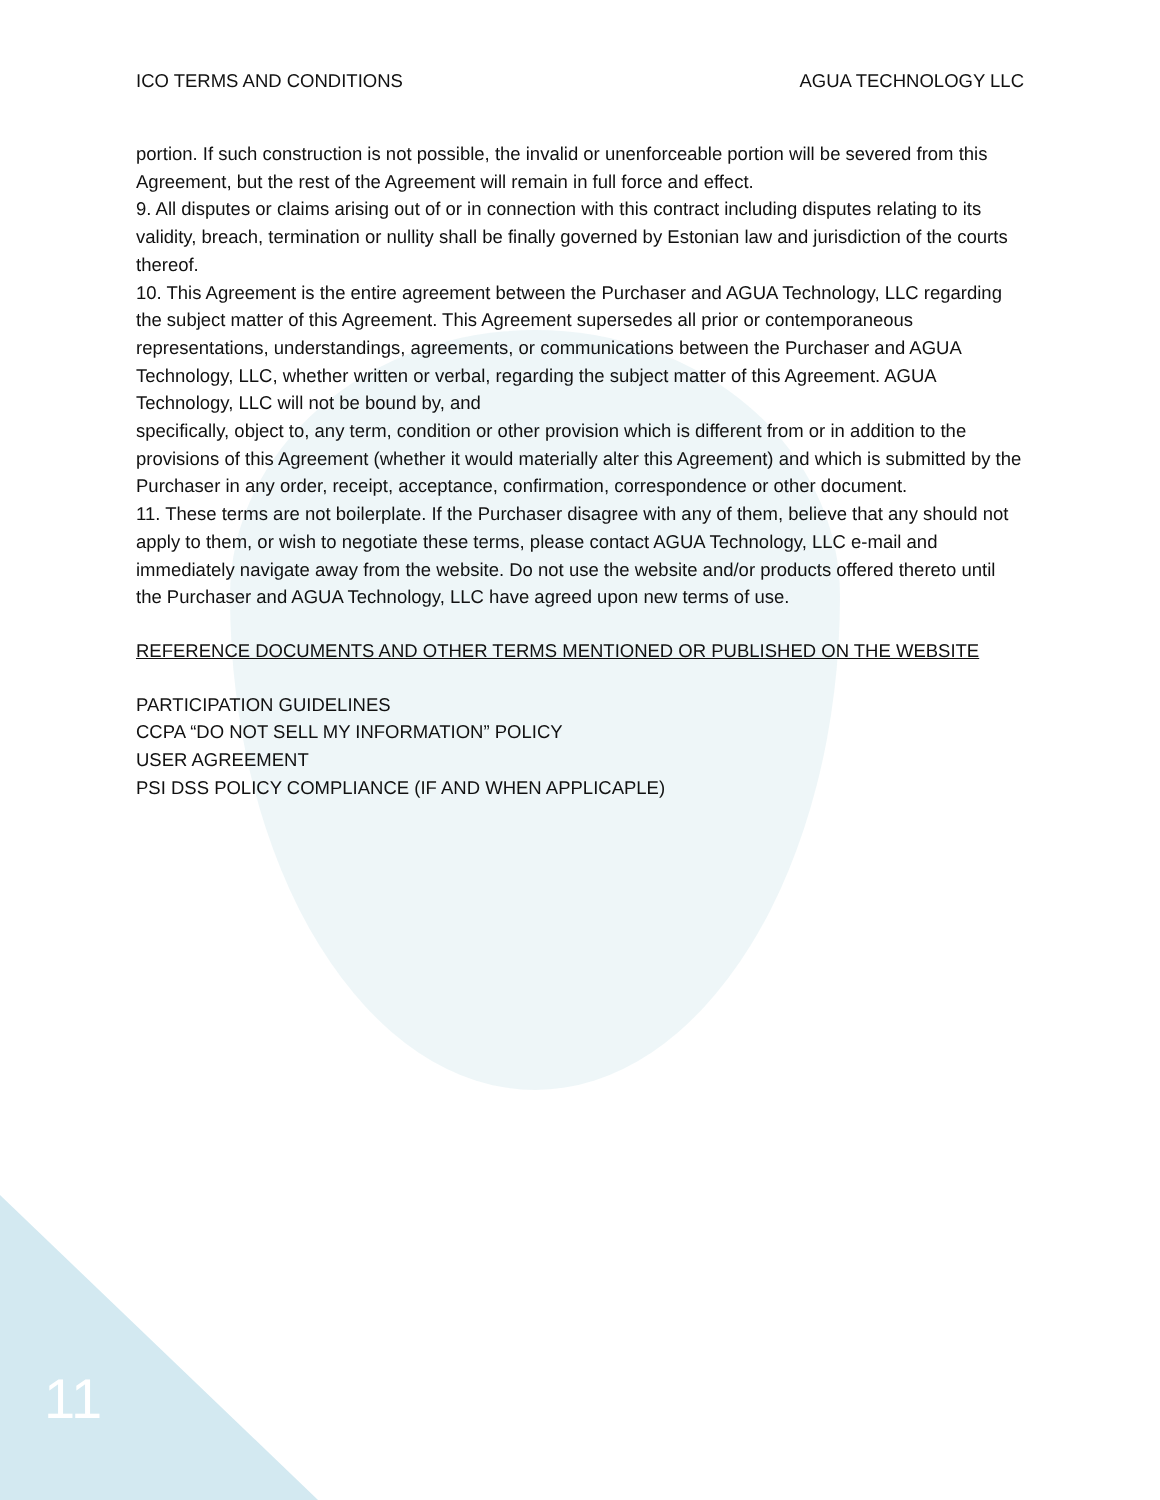ICO TERMS AND CONDITIONS AGUA TECHNOLOGY LLC
portion. If such construction is not possible, the invalid or unenforceable portion will be severed from this Agreement, but the rest of the Agreement will remain in full force and effect.
9. All disputes or claims arising out of or in connection with this contract including disputes relating to its validity, breach, termination or nullity shall be finally governed by Estonian law and jurisdiction of the courts thereof.
10. This Agreement is the entire agreement between the Purchaser and AGUA Technology, LLC regarding the subject matter of this Agreement. This Agreement supersedes all prior or contemporaneous representations, understandings, agreements, or communications between the Purchaser and AGUA Technology, LLC, whether written or verbal, regarding the subject matter of this Agreement. AGUA Technology, LLC will not be bound by, and
specifically, object to, any term, condition or other provision which is different from or in addition to the provisions of this Agreement (whether it would materially alter this Agreement) and which is submitted by the Purchaser in any order, receipt, acceptance, confirmation, correspondence or other document.
11. These terms are not boilerplate. If the Purchaser disagree with any of them, believe that any should not apply to them, or wish to negotiate these terms, please contact AGUA Technology, LLC e-mail and immediately navigate away from the website. Do not use the website and/or products offered thereto until the Purchaser and AGUA Technology, LLC have agreed upon new terms of use.
REFERENCE DOCUMENTS AND OTHER TERMS MENTIONED OR PUBLISHED ON THE WEBSITE
PARTICIPATION GUIDELINES
CCPA “DO NOT SELL MY INFORMATION” POLICY
USER AGREEMENT
PSI DSS POLICY COMPLIANCE (IF AND WHEN APPLICAPLE)
11